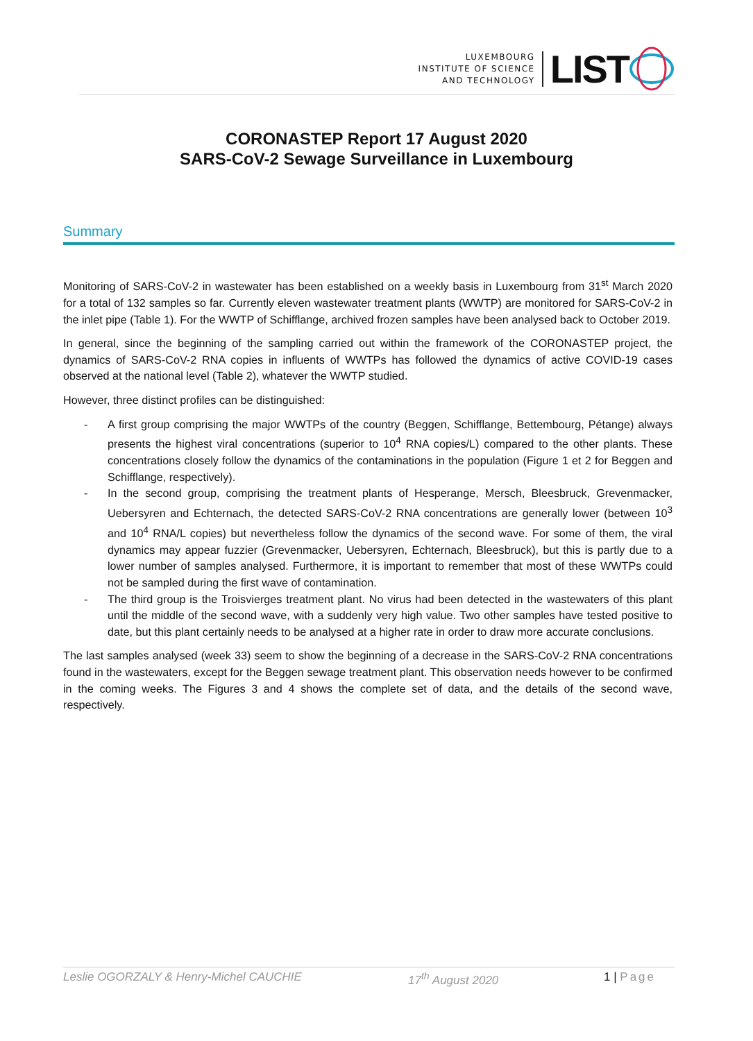LUXEMBOURG
INSTITUTE OF SCIENCE
AND TECHNOLOGY
LIST
CORONASTEP Report 17 August 2020
SARS-CoV-2 Sewage Surveillance in Luxembourg
Summary
Monitoring of SARS-CoV-2 in wastewater has been established on a weekly basis in Luxembourg from 31<sup>st</sup> March 2020 for a total of 132 samples so far. Currently eleven wastewater treatment plants (WWTP) are monitored for SARS-CoV-2 in the inlet pipe (Table 1). For the WWTP of Schifflange, archived frozen samples have been analysed back to October 2019.
In general, since the beginning of the sampling carried out within the framework of the CORONASTEP project, the dynamics of SARS-CoV-2 RNA copies in influents of WWTPs has followed the dynamics of active COVID-19 cases observed at the national level (Table 2), whatever the WWTP studied.
However, three distinct profiles can be distinguished:
- A first group comprising the major WWTPs of the country (Beggen, Schifflange, Bettembourg, Pétange) always presents the highest viral concentrations (superior to 10<sup>4</sup> RNA copies/L) compared to the other plants. These concentrations closely follow the dynamics of the contaminations in the population (Figure 1 et 2 for Beggen and Schifflange, respectively).
- In the second group, comprising the treatment plants of Hesperange, Mersch, Bleesbruck, Grevenmacker, Uebersyren and Echternach, the detected SARS-CoV-2 RNA concentrations are generally lower (between 10<sup>3</sup> and 10<sup>4</sup> RNA/L copies) but nevertheless follow the dynamics of the second wave. For some of them, the viral dynamics may appear fuzzier (Grevenmacker, Uebersyren, Echternach, Bleesbruck), but this is partly due to a lower number of samples analysed. Furthermore, it is important to remember that most of these WWTPs could not be sampled during the first wave of contamination.
- The third group is the Troisvierges treatment plant. No virus had been detected in the wastewaters of this plant until the middle of the second wave, with a suddenly very high value. Two other samples have tested positive to date, but this plant certainly needs to be analysed at a higher rate in order to draw more accurate conclusions.
The last samples analysed (week 33) seem to show the beginning of a decrease in the SARS-CoV-2 RNA concentrations found in the wastewaters, except for the Beggen sewage treatment plant. This observation needs however to be confirmed in the coming weeks. The Figures 3 and 4 shows the complete set of data, and the details of the second wave, respectively.
Leslie OGORZALY & Henry-Michel CAUCHIE 17<sup>th</sup> August 2020 1 | Page